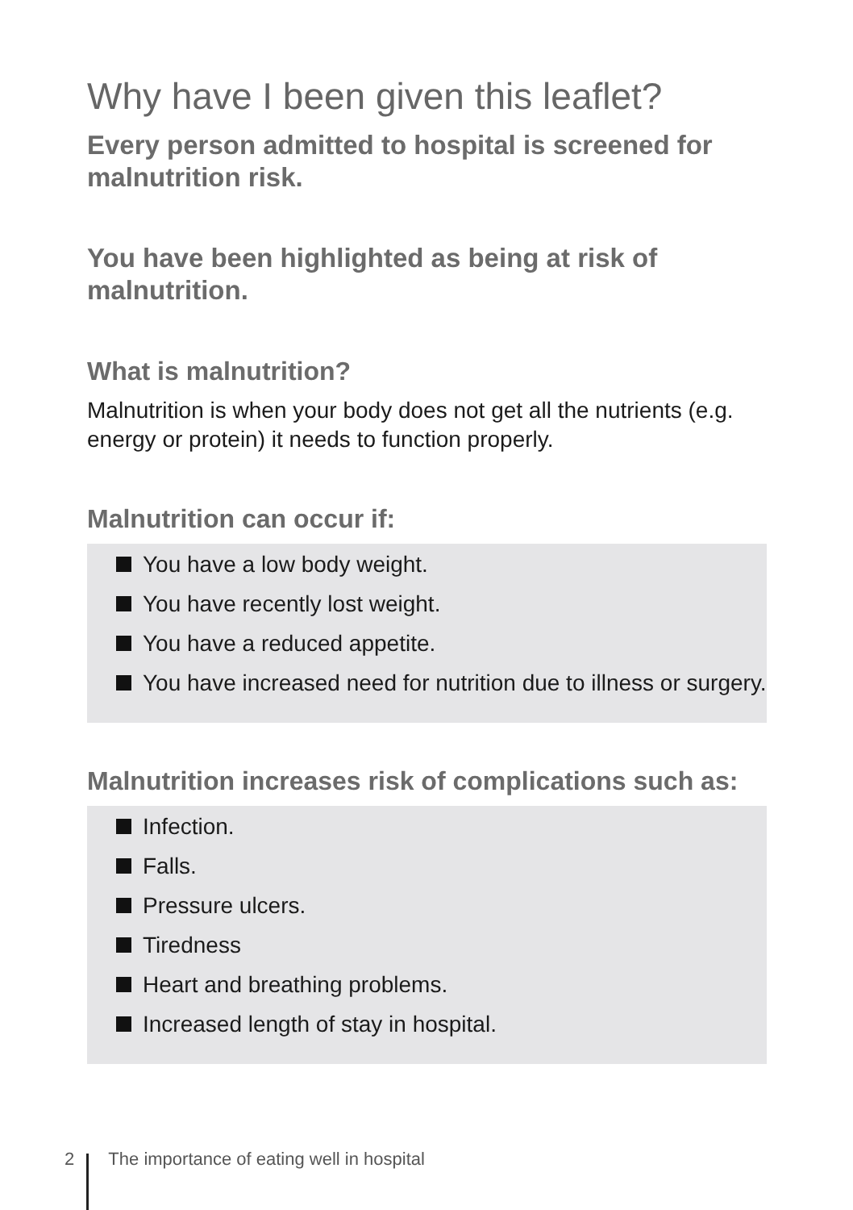Why have I been given this leaflet?
Every person admitted to hospital is screened for malnutrition risk.
You have been highlighted as being at risk of malnutrition.
What is malnutrition?
Malnutrition is when your body does not get all the nutrients (e.g. energy or protein) it needs to function properly.
Malnutrition can occur if:
You have a low body weight.
You have recently lost weight.
You have a reduced appetite.
You have increased need for nutrition due to illness or surgery.
Malnutrition increases risk of complications such as:
Infection.
Falls.
Pressure ulcers.
Tiredness
Heart and breathing problems.
Increased length of stay in hospital.
2 The importance of eating well in hospital